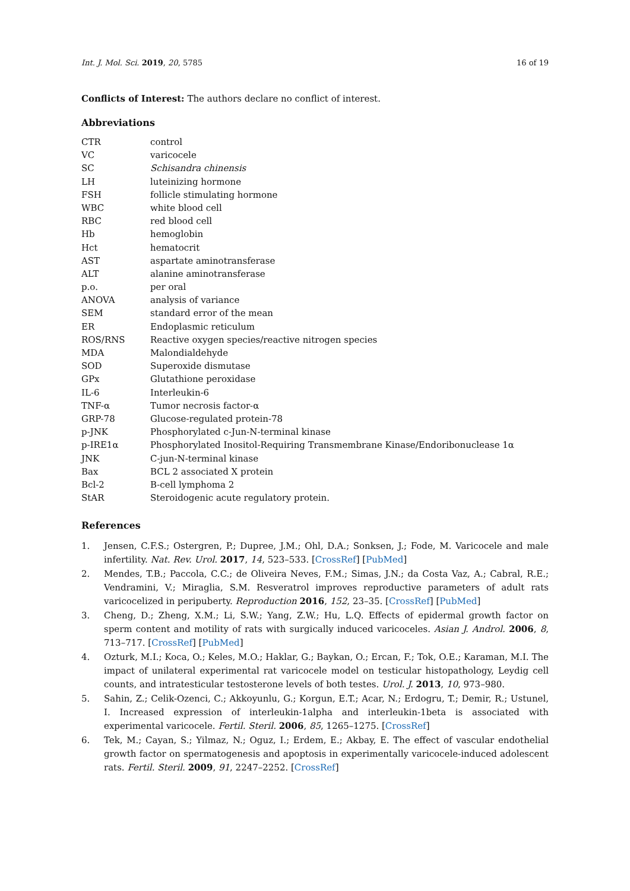Int. J. Mol. Sci. 2019, 20, 5785 16 of 19
Conflicts of Interest: The authors declare no conflict of interest.
Abbreviations
| CTR | control |
| VC | varicocele |
| SC | Schisandra chinensis |
| LH | luteinizing hormone |
| FSH | follicle stimulating hormone |
| WBC | white blood cell |
| RBC | red blood cell |
| Hb | hemoglobin |
| Hct | hematocrit |
| AST | aspartate aminotransferase |
| ALT | alanine aminotransferase |
| p.o. | per oral |
| ANOVA | analysis of variance |
| SEM | standard error of the mean |
| ER | Endoplasmic reticulum |
| ROS/RNS | Reactive oxygen species/reactive nitrogen species |
| MDA | Malondialdehyde |
| SOD | Superoxide dismutase |
| GPx | Glutathione peroxidase |
| IL-6 | Interleukin-6 |
| TNF-α | Tumor necrosis factor-α |
| GRP-78 | Glucose-regulated protein-78 |
| p-JNK | Phosphorylated c-Jun-N-terminal kinase |
| p-IRE1α | Phosphorylated Inositol-Requiring Transmembrane Kinase/Endoribonuclease 1α |
| JNK | C-jun-N-terminal kinase |
| Bax | BCL 2 associated X protein |
| Bcl-2 | B-cell lymphoma 2 |
| StAR | Steroidogenic acute regulatory protein. |
References
1. Jensen, C.F.S.; Ostergren, P.; Dupree, J.M.; Ohl, D.A.; Sonksen, J.; Fode, M. Varicocele and male infertility. Nat. Rev. Urol. 2017, 14, 523–533. [CrossRef] [PubMed]
2. Mendes, T.B.; Paccola, C.C.; de Oliveira Neves, F.M.; Simas, J.N.; da Costa Vaz, A.; Cabral, R.E.; Vendramini, V.; Miraglia, S.M. Resveratrol improves reproductive parameters of adult rats varicocelized in peripuberty. Reproduction 2016, 152, 23–35. [CrossRef] [PubMed]
3. Cheng, D.; Zheng, X.M.; Li, S.W.; Yang, Z.W.; Hu, L.Q. Effects of epidermal growth factor on sperm content and motility of rats with surgically induced varicoceles. Asian J. Androl. 2006, 8, 713–717. [CrossRef] [PubMed]
4. Ozturk, M.I.; Koca, O.; Keles, M.O.; Haklar, G.; Baykan, O.; Ercan, F.; Tok, O.E.; Karaman, M.I. The impact of unilateral experimental rat varicocele model on testicular histopathology, Leydig cell counts, and intratesticular testosterone levels of both testes. Urol. J. 2013, 10, 973–980.
5. Sahin, Z.; Celik-Ozenci, C.; Akkoyunlu, G.; Korgun, E.T.; Acar, N.; Erdogru, T.; Demir, R.; Ustunel, I. Increased expression of interleukin-1alpha and interleukin-1beta is associated with experimental varicocele. Fertil. Steril. 2006, 85, 1265–1275. [CrossRef]
6. Tek, M.; Cayan, S.; Yilmaz, N.; Oguz, I.; Erdem, E.; Akbay, E. The effect of vascular endothelial growth factor on spermatogenesis and apoptosis in experimentally varicocele-induced adolescent rats. Fertil. Steril. 2009, 91, 2247–2252. [CrossRef]